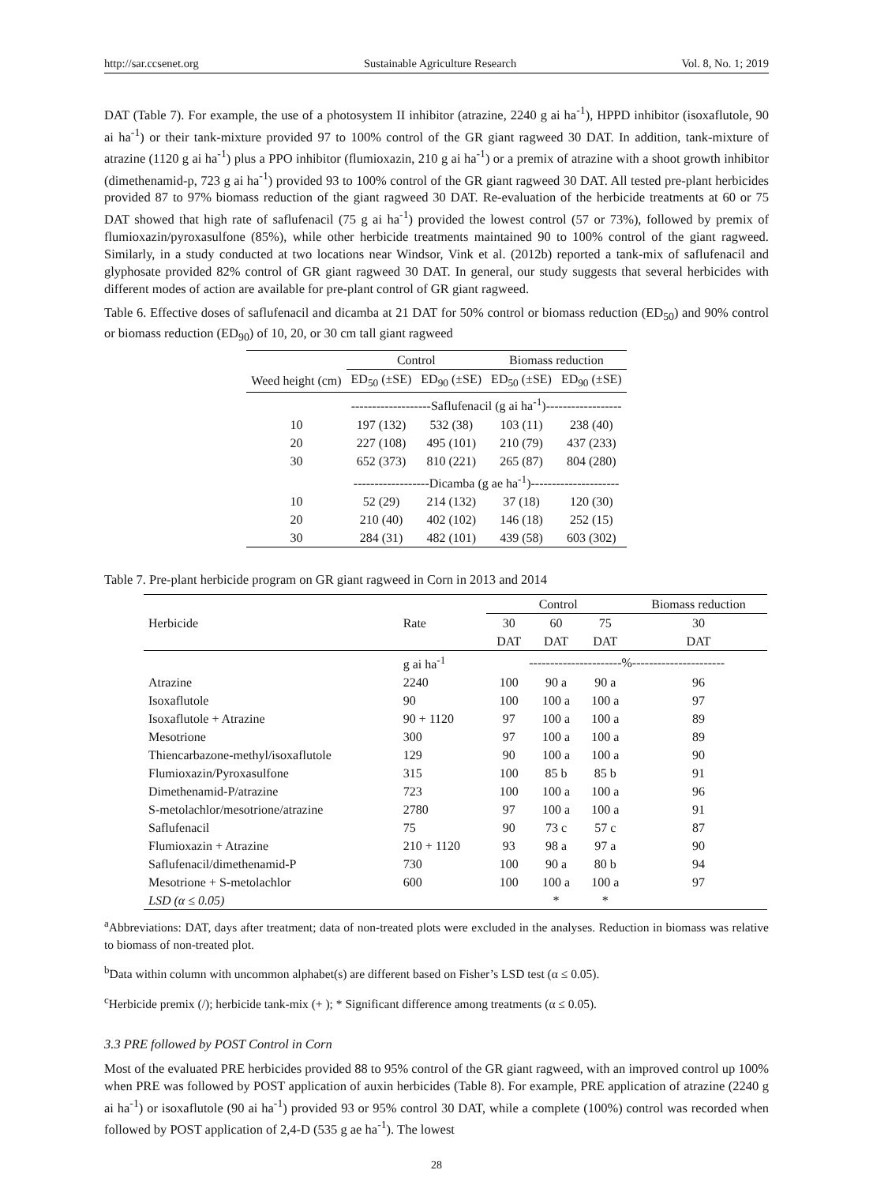http://sar.ccsenet.org Sustainable Agriculture Research Vol. 8, No. 1; 2019
DAT (Table 7). For example, the use of a photosystem II inhibitor (atrazine, 2240 g ai ha<sup>-1</sup>), HPPD inhibitor (isoxaflutole, 90 ai ha<sup>-1</sup>) or their tank-mixture provided 97 to 100% control of the GR giant ragweed 30 DAT. In addition, tank-mixture of atrazine (1120 g ai ha<sup>-1</sup>) plus a PPO inhibitor (flumioxazin, 210 g ai ha<sup>-1</sup>) or a premix of atrazine with a shoot growth inhibitor (dimethenamid-p, 723 g ai ha<sup>-1</sup>) provided 93 to 100% control of the GR giant ragweed 30 DAT. All tested pre-plant herbicides provided 87 to 97% biomass reduction of the giant ragweed 30 DAT. Re-evaluation of the herbicide treatments at 60 or 75 DAT showed that high rate of saflufenacil (75 g ai ha<sup>-1</sup>) provided the lowest control (57 or 73%), followed by premix of flumioxazin/pyroxasulfone (85%), while other herbicide treatments maintained 90 to 100% control of the giant ragweed. Similarly, in a study conducted at two locations near Windsor, Vink et al. (2012b) reported a tank-mix of saflufenacil and glyphosate provided 82% control of GR giant ragweed 30 DAT. In general, our study suggests that several herbicides with different modes of action are available for pre-plant control of GR giant ragweed.
Table 6. Effective doses of saflufenacil and dicamba at 21 DAT for 50% control or biomass reduction (ED<sub>50</sub>) and 90% control or biomass reduction (ED<sub>90</sub>) of 10, 20, or 30 cm tall giant ragweed
| | Control | | Biomass reduction | |
| --- | --- | --- | --- | --- |
| Weed height (cm) | ED<sub>50</sub> (±SE) | ED<sub>90</sub> (±SE) | ED<sub>50</sub> (±SE) | ED<sub>90</sub> (±SE) |
| | -------------------Saflufenacil (g ai ha<sup>-1</sup>)------------------ | | | |
| 10 | 197 (132) | 532 (38) | 103 (11) | 238 (40) |
| 20 | 227 (108) | 495 (101) | 210 (79) | 437 (233) |
| 30 | 652 (373) | 810 (221) | 265 (87) | 804 (280) |
| | ------------------Dicamba (g ae ha<sup>-1</sup>)--------------------- | | | |
| 10 | 52 (29) | 214 (132) | 37 (18) | 120 (30) |
| 20 | 210 (40) | 402 (102) | 146 (18) | 252 (15) |
| 30 | 284 (31) | 482 (101) | 439 (58) | 603 (302) |
Table 7. Pre-plant herbicide program on GR giant ragweed in Corn in 2013 and 2014
| | | Control | | | Biomass reduction |
| --- | --- | --- | --- | --- | --- |
| Herbicide | Rate | 30 | 60 | 75 | 30 |
| | | DAT | DAT | DAT | DAT |
| | g ai ha<sup>-1</sup> | ----------------------%---------------------- | | | |
| Atrazine | 2240 | 100 | 90 a | 90 a | 96 |
| Isoxaflutole | 90 | 100 | 100 a | 100 a | 97 |
| Isoxaflutole + Atrazine | 90 + 1120 | 97 | 100 a | 100 a | 89 |
| Mesotrione | 300 | 97 | 100 a | 100 a | 89 |
| Thiencarbazone-methyl/isoxaflutole | 129 | 90 | 100 a | 100 a | 90 |
| Flumioxazin/Pyroxasulfone | 315 | 100 | 85 b | 85 b | 91 |
| Dimethenamid-P/atrazine | 723 | 100 | 100 a | 100 a | 96 |
| S-metolachlor/mesotrione/atrazine | 2780 | 97 | 100 a | 100 a | 91 |
| Saflufenacil | 75 | 90 | 73 c | 57 c | 87 |
| Flumioxazin + Atrazine | 210 + 1120 | 93 | 98 a | 97 a | 90 |
| Saflufenacil/dimethenamid-P | 730 | 100 | 90 a | 80 b | 94 |
| Mesotrione + S-metolachlor | 600 | 100 | 100 a | 100 a | 97 |
| LSD (α ≤ 0.05) | | | * | * | |
<sup>a</sup> Abbreviations: DAT, days after treatment; data of non-treated plots were excluded in the analyses. Reduction in biomass was relative to biomass of non-treated plot.
<sup>b</sup> Data within column with uncommon alphabet(s) are different based on Fisher’s LSD test (α ≤ 0.05).
<sup>c</sup> Herbicide premix (/); herbicide tank-mix (+ ); * Significant difference among treatments (α ≤ 0.05).
3.3 PRE followed by POST Control in Corn
Most of the evaluated PRE herbicides provided 88 to 95% control of the GR giant ragweed, with an improved control up 100% when PRE was followed by POST application of auxin herbicides (Table 8). For example, PRE application of atrazine (2240 g ai ha<sup>-1</sup>) or isoxaflutole (90 ai ha<sup>-1</sup>) provided 93 or 95% control 30 DAT, while a complete (100%) control was recorded when followed by POST application of 2,4-D (535 g ae ha<sup>-1</sup>). The lowest
28